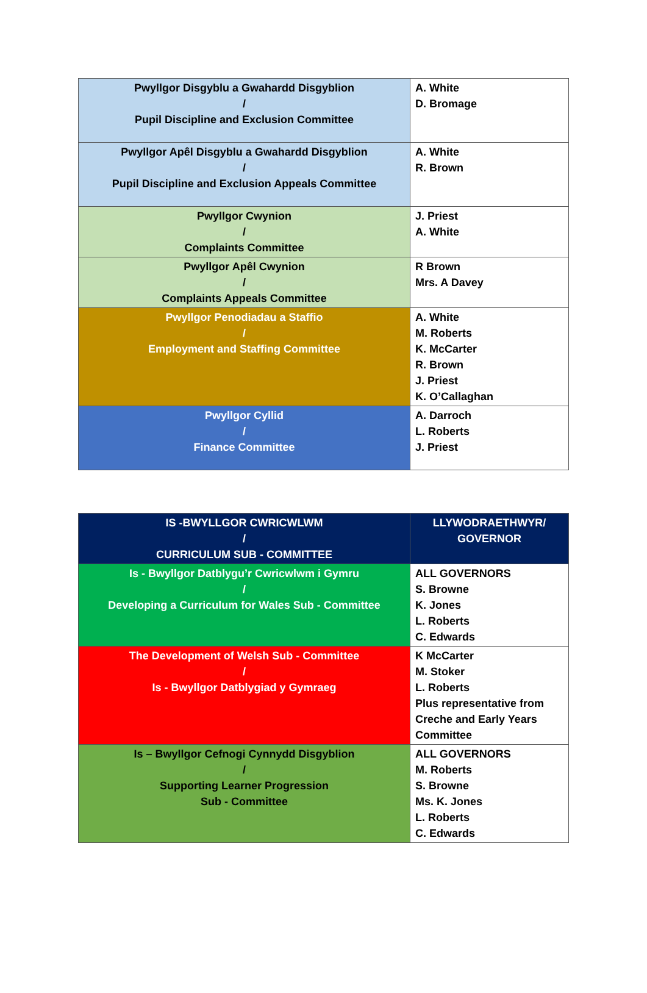| Pwyllgor Disgyblu a Gwahardd Disgyblion / Pupil Discipline and Exclusion Committee | A. White D. Bromage |
| Pwyllgor Apêl Disgyblu a Gwahardd Disgyblion / Pupil Discipline and Exclusion Appeals Committee | A. White R. Brown |
| Pwyllgor Cwynion / Complaints Committee | J. Priest A. White |
| Pwyllgor Apêl Cwynion / Complaints Appeals Committee | R Brown Mrs. A Davey |
| Pwyllgor Penodiadau a Staffio / Employment and Staffing Committee | A. White M. Roberts K. McCarter R. Brown J. Priest K. O’Callaghan |
| Pwyllgor Cyllid / Finance Committee | A. Darroch L. Roberts J. Priest |
| IS -BWYLLGOR CWRICWLWM / CURRICULUM SUB - COMMITTEE | LLYWODRAETHWYR/ GOVERNOR |
| --- | --- |
| Is - Bwyllgor Datblygu’r Cwricwlwm i Gymru / Developing a Curriculum for Wales Sub - Committee | ALL GOVERNORS S. Browne K. Jones L. Roberts C. Edwards |
| The Development of Welsh Sub - Committee / Is - Bwyllgor Datblygiad y Gymraeg | K McCarter M. Stoker L. Roberts Plus representative from Creche and Early Years Committee |
| Is – Bwyllgor Cefnogi Cynnydd Disgyblion / Supporting Learner Progression Sub - Committee | ALL GOVERNORS M. Roberts S. Browne Ms. K. Jones L. Roberts C. Edwards |